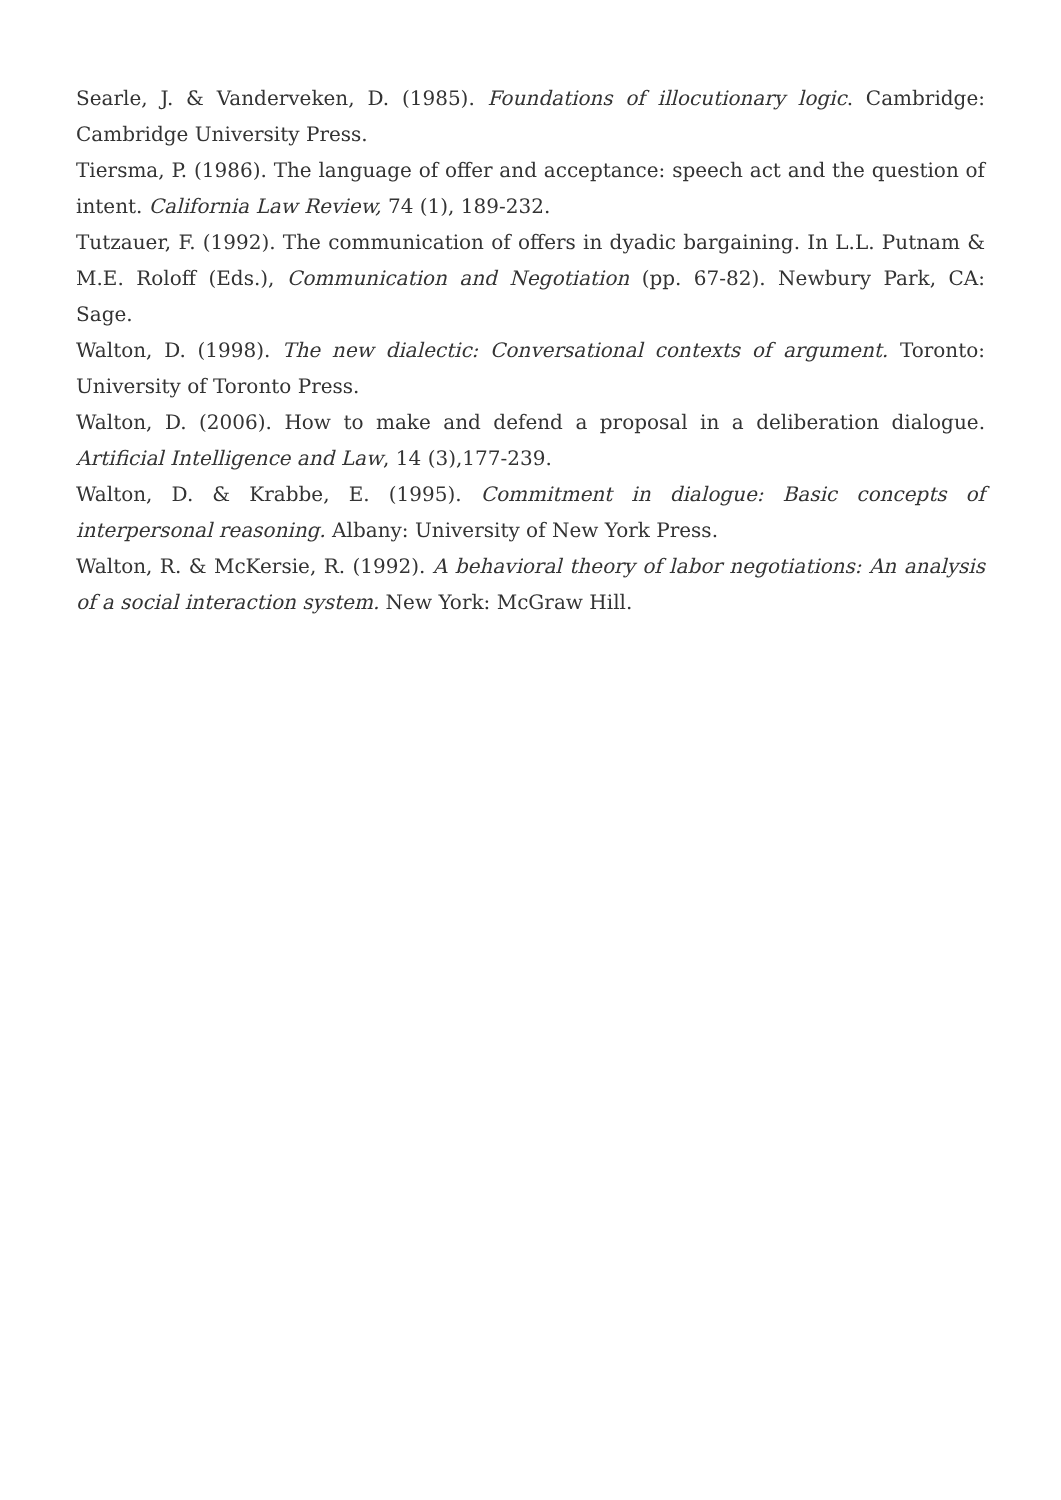Searle, J. & Vanderveken, D. (1985). Foundations of illocutionary logic. Cambridge: Cambridge University Press.
Tiersma, P. (1986). The language of offer and acceptance: speech act and the question of intent. California Law Review, 74 (1), 189-232.
Tutzauer, F. (1992). The communication of offers in dyadic bargaining. In L.L. Putnam & M.E. Roloff (Eds.), Communication and Negotiation (pp. 67-82). Newbury Park, CA: Sage.
Walton, D. (1998). The new dialectic: Conversational contexts of argument. Toronto: University of Toronto Press.
Walton, D. (2006). How to make and defend a proposal in a deliberation dialogue. Artificial Intelligence and Law, 14 (3),177-239.
Walton, D. & Krabbe, E. (1995). Commitment in dialogue: Basic concepts of interpersonal reasoning. Albany: University of New York Press.
Walton, R. & McKersie, R. (1992). A behavioral theory of labor negotiations: An analysis of a social interaction system. New York: McGraw Hill.